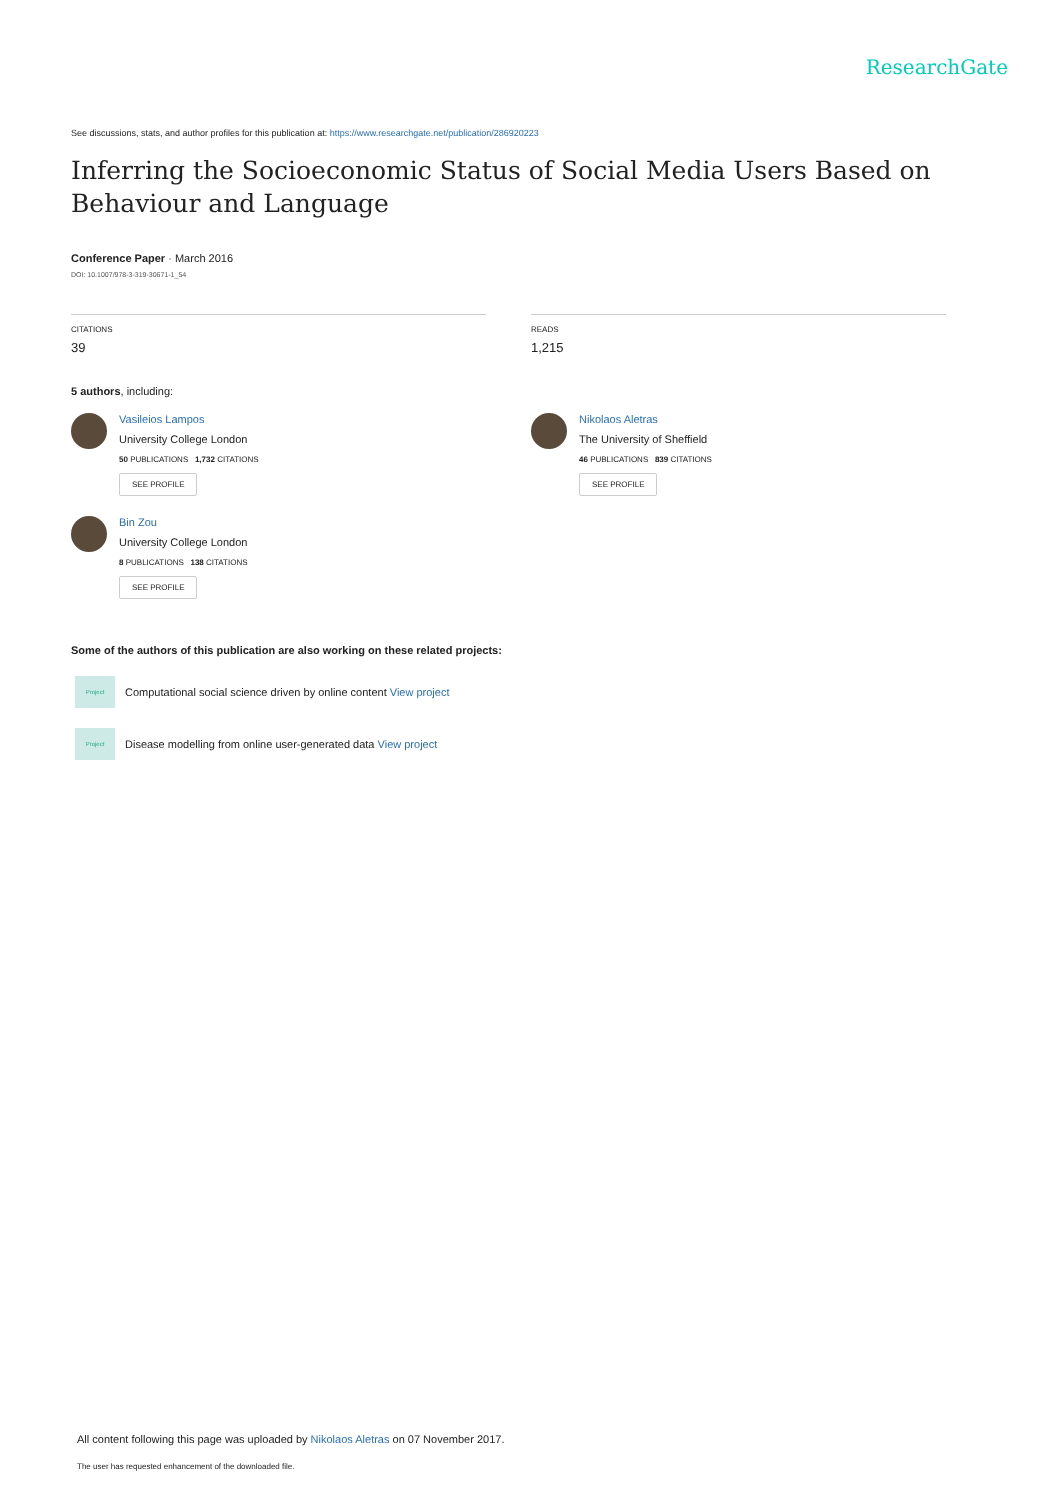ResearchGate
See discussions, stats, and author profiles for this publication at: https://www.researchgate.net/publication/286920223
Inferring the Socioeconomic Status of Social Media Users Based on Behaviour and Language
Conference Paper · March 2016
DOI: 10.1007/978-3-319-30671-1_54
CITATIONS
39
READS
1,215
5 authors, including:
Vasileios Lampos
University College London
50 PUBLICATIONS 1,732 CITATIONS
SEE PROFILE
Nikolaos Aletras
The University of Sheffield
46 PUBLICATIONS 839 CITATIONS
SEE PROFILE
Bin Zou
University College London
8 PUBLICATIONS 138 CITATIONS
SEE PROFILE
Some of the authors of this publication are also working on these related projects:
Project
Computational social science driven by online content View project
Project
Disease modelling from online user-generated data View project
All content following this page was uploaded by Nikolaos Aletras on 07 November 2017.
The user has requested enhancement of the downloaded file.